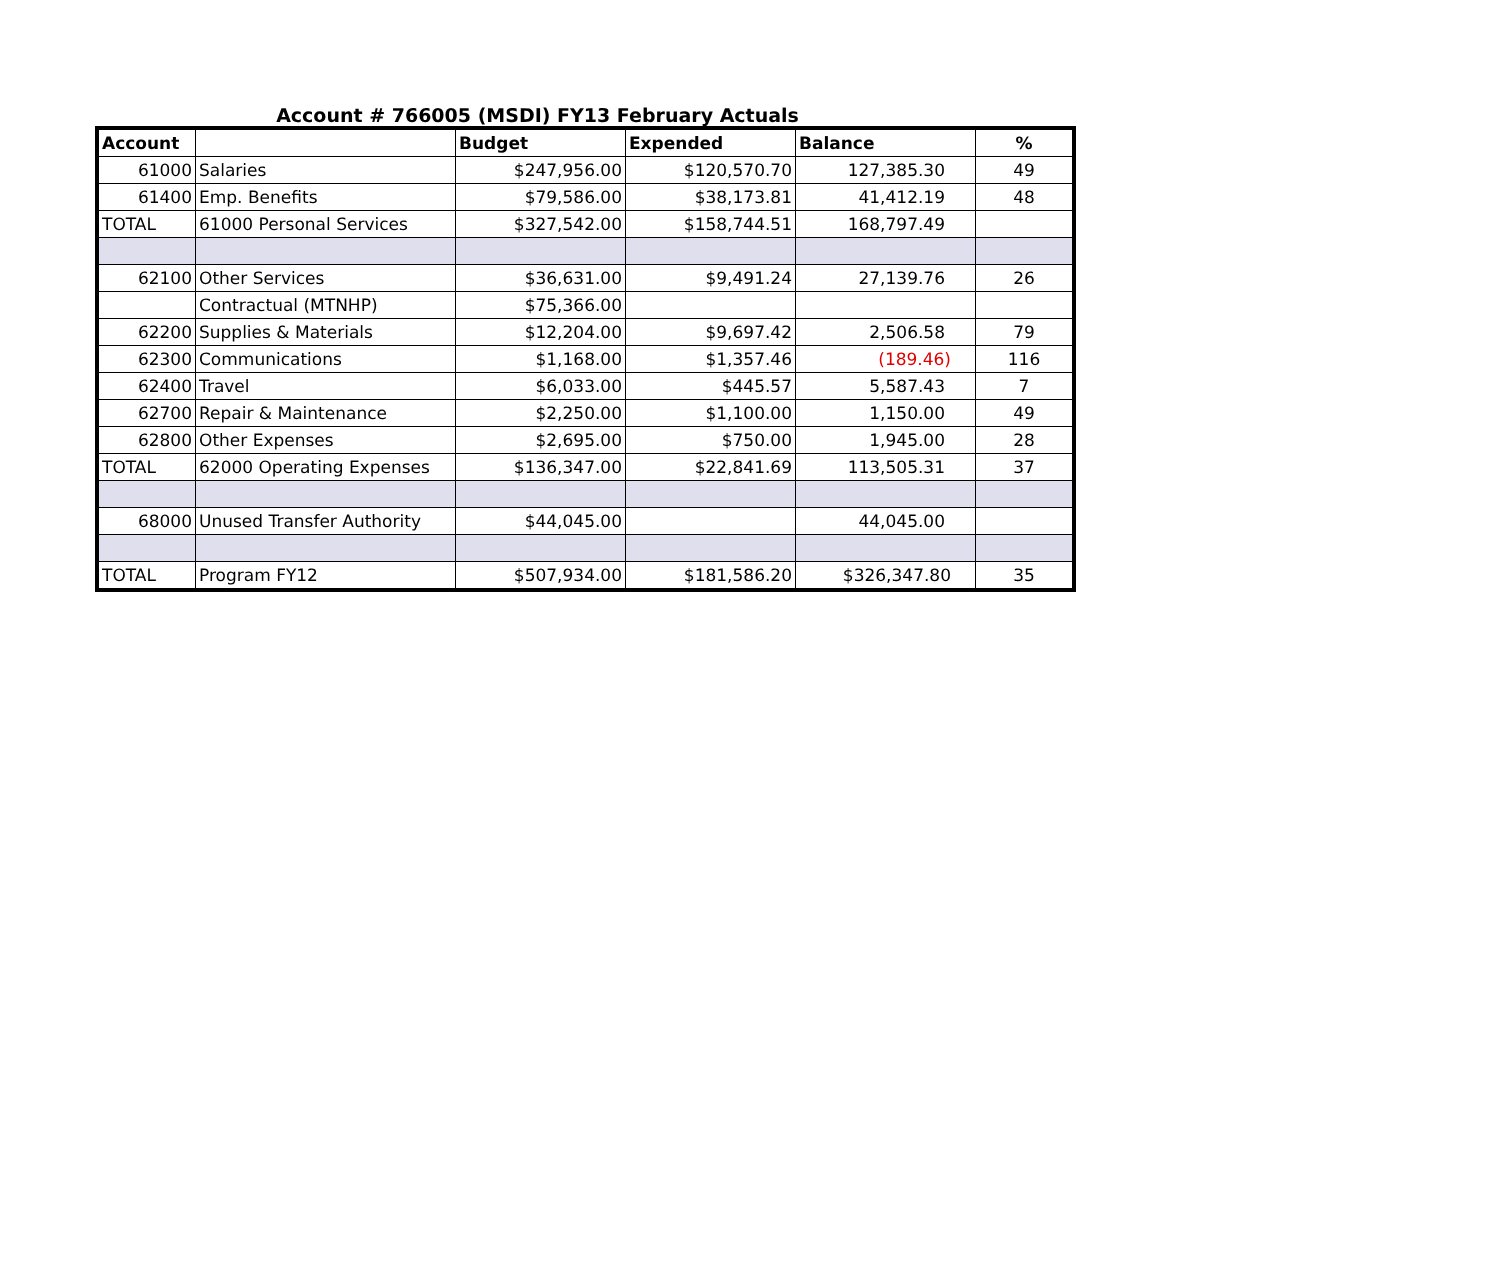Account # 766005 (MSDI) FY13 February Actuals
| Account | | Budget | Expended | Balance | % |
| --- | --- | --- | --- | --- | --- |
| 61000 | Salaries | $247,956.00 | $120,570.70 | 127,385.30 | 49 |
| 61400 | Emp. Benefits | $79,586.00 | $38,173.81 | 41,412.19 | 48 |
| TOTAL | 61000 Personal Services | $327,542.00 | $158,744.51 | 168,797.49 | |
| 62100 | Other Services | $36,631.00 | $9,491.24 | 27,139.76 | 26 |
| | Contractual (MTNHP) | $75,366.00 | | | |
| 62200 | Supplies & Materials | $12,204.00 | $9,697.42 | 2,506.58 | 79 |
| 62300 | Communications | $1,168.00 | $1,357.46 | (189.46) | 116 |
| 62400 | Travel | $6,033.00 | $445.57 | 5,587.43 | 7 |
| 62700 | Repair & Maintenance | $2,250.00 | $1,100.00 | 1,150.00 | 49 |
| 62800 | Other Expenses | $2,695.00 | $750.00 | 1,945.00 | 28 |
| TOTAL | 62000 Operating Expenses | $136,347.00 | $22,841.69 | 113,505.31 | 37 |
| 68000 | Unused Transfer Authority | $44,045.00 | | 44,045.00 | |
| TOTAL | Program FY12 | $507,934.00 | $181,586.20 | $326,347.80 | 35 |